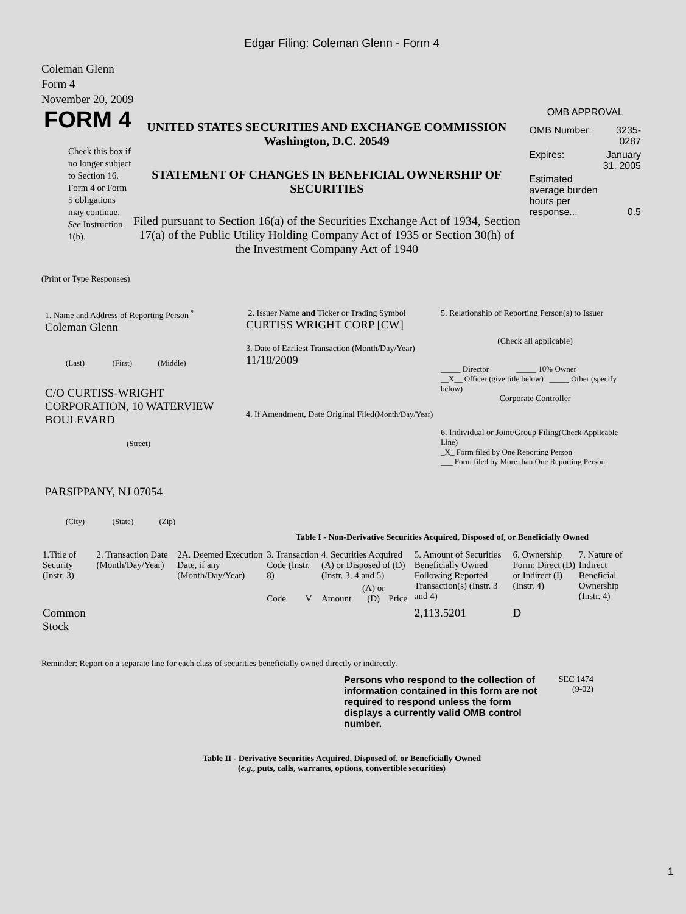Edgar Filing: Coleman Glenn - Form 4
Coleman Glenn
Form 4
November 20, 2009
FORM 4
Check this box if no longer subject to Section 16. Form 4 or Form 5 obligations may continue. See Instruction 1(b).
UNITED STATES SECURITIES AND EXCHANGE COMMISSION
Washington, D.C. 20549
STATEMENT OF CHANGES IN BENEFICIAL OWNERSHIP OF SECURITIES
Filed pursuant to Section 16(a) of the Securities Exchange Act of 1934, Section 17(a) of the Public Utility Holding Company Act of 1935 or Section 30(h) of the Investment Company Act of 1940
OMB APPROVAL
| OMB Number: | 3235-0287 |
| Expires: | January 31, 2005 |
| Estimated average burden hours per response... | 0.5 |
(Print or Type Responses)
1. Name and Address of Reporting Person <sup>*</sup>
Coleman Glenn
(Last) (First) (Middle)
C/O CURTISS-WRIGHT CORPORATION, 10 WATERVIEW BOULEVARD
(Street)
PARSIPPANY, NJ 07054
(City) (State) (Zip)
2. Issuer Name and Ticker or Trading Symbol
CURTISS WRIGHT CORP [CW]
3. Date of Earliest Transaction (Month/Day/Year)
11/18/2009
4. If Amendment, Date Original Filed(Month/Day/Year)
5. Relationship of Reporting Person(s) to Issuer
(Check all applicable)
_____ Director _____ 10% Owner
__X__ Officer (give title below) _____ Other (specify below)
Corporate Controller
6. Individual or Joint/Group Filing(Check Applicable Line)
_X_ Form filed by One Reporting Person
___ Form filed by More than One Reporting Person
Table I - Non-Derivative Securities Acquired, Disposed of, or Beneficially Owned
| 1.Title of Security (Instr. 3) | 2. Transaction Date (Month/Day/Year) | 2A. Deemed Execution Date, if any (Month/Day/Year) | 3. Transaction Code (Instr. 8) | | 4. Securities Acquired (A) or Disposed of (D) (Instr. 3, 4 and 5) | | | 5. Amount of Securities Beneficially Owned Following Reported Transaction(s) (Instr. 3 and 4) | 6. Ownership Form: Direct (D) or Indirect (I) (Instr. 4) | 7. Nature of Indirect Beneficial Ownership (Instr. 4) |
| --- | --- | --- | --- | --- | --- | --- | --- | --- | --- | --- |
| | | | Code | V | Amount | (A) or (D) | Price | | | |
| Common Stock | | | | | | | | 2,113.5201 | D | |
Reminder: Report on a separate line for each class of securities beneficially owned directly or indirectly.
Persons who respond to the collection of information contained in this form are not required to respond unless the form displays a currently valid OMB control number.
SEC 1474 (9-02)
Table II - Derivative Securities Acquired, Disposed of, or Beneficially Owned
(e.g., puts, calls, warrants, options, convertible securities)
1